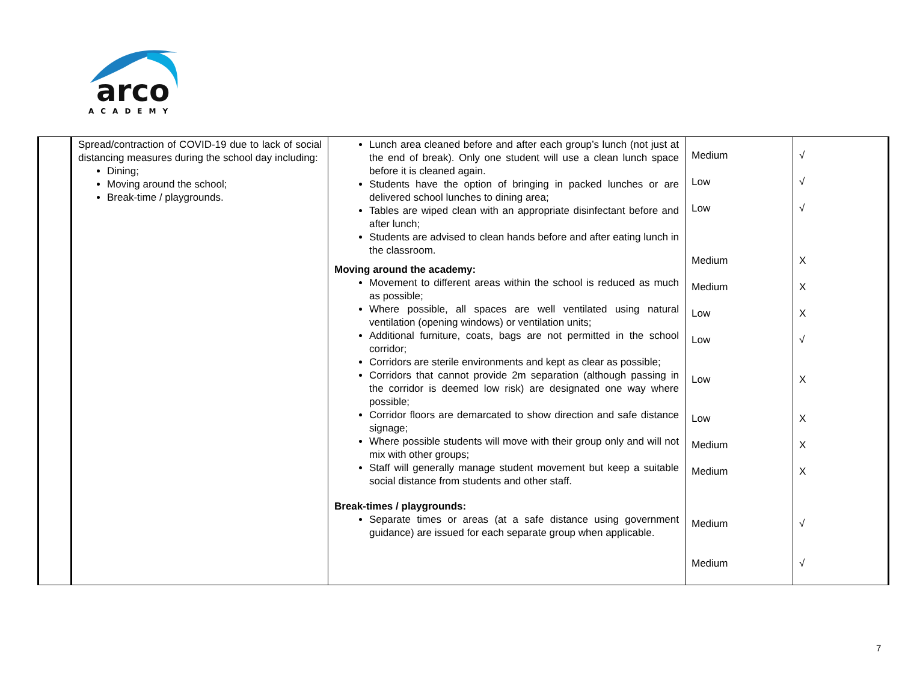arco
ACADEMY
| | Spread/contraction of COVID-19 due to lack of social distancing measures during the school day including: Dining; Moving around the school; Break-time / playgrounds. | Lunch area cleaned before and after each group’s lunch (not just at the end of break). Only one student will use a clean lunch space before it is cleaned again. Students have the option of bringing in packed lunches or are delivered school lunches to dining area; Tables are wiped clean with an appropriate disinfectant before and after lunch; Students are advised to clean hands before and after eating lunch in the classroom. Moving around the academy: Movement to different areas within the school is reduced as much as possible; Where possible, all spaces are well ventilated using natural ventilation (opening windows) or ventilation units; Additional furniture, coats, bags are not permitted in the school corridor; Corridors are sterile environments and kept as clear as possible; Corridors that cannot provide 2m separation (although passing in the corridor is deemed low risk) are designated one way where possible; Corridor floors are demarcated to show direction and safe distance signage; Where possible students will move with their group only and will not mix with other groups; Staff will generally manage student movement but keep a suitable social distance from students and other staff. Break-times / playgrounds: Separate times or areas (at a safe distance using government guidance) are issued for each separate group when applicable. | Medium Low Low Medium Medium Low Low Low Low Medium Medium Medium Medium | √ √ √ X X X √ X X X X √ √ |
7